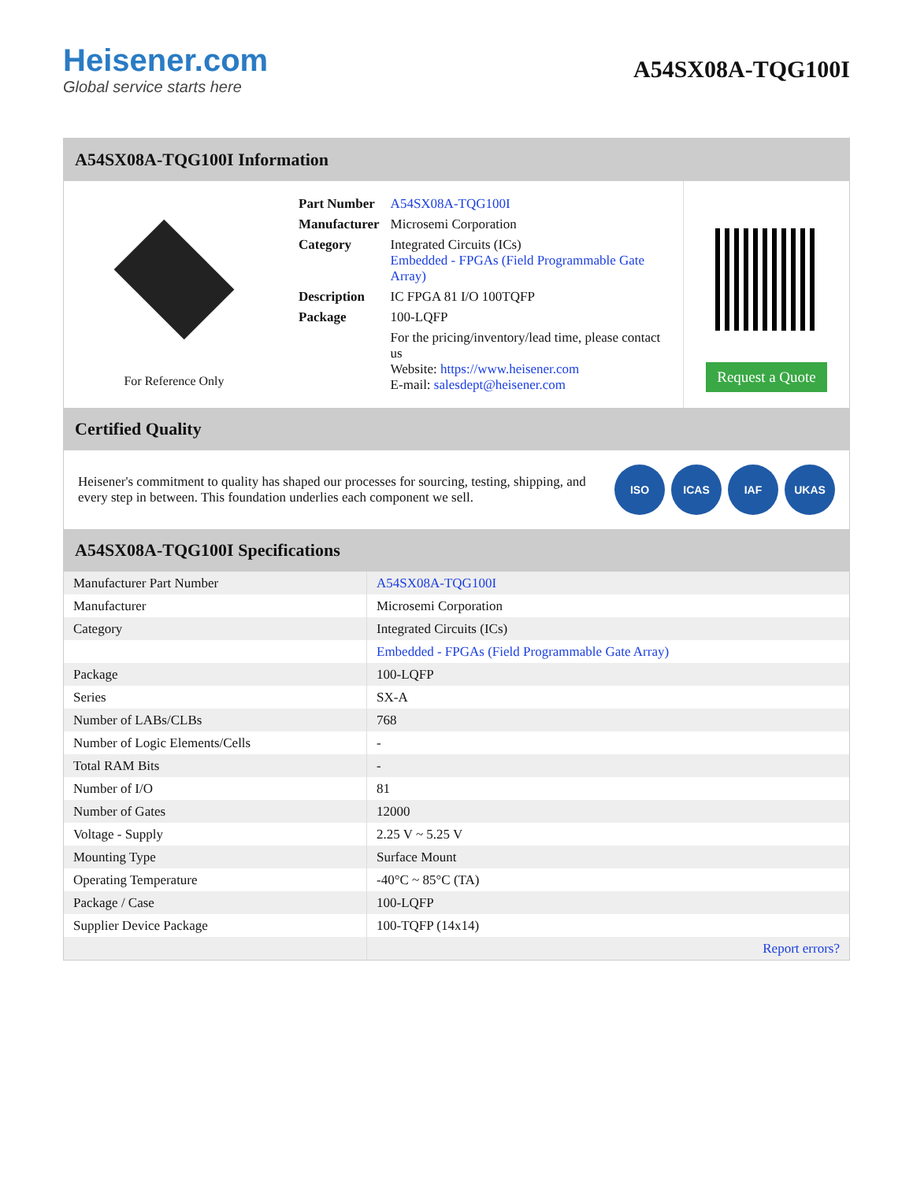Heisener.com
Global service starts here
A54SX08A-TQG100I
A54SX08A-TQG100I Information
For Reference Only
| Part Number | A54SX08A-TQG100I |
| Manufacturer | Microsemi Corporation |
| Category | Integrated Circuits (ICs) Embedded - FPGAs (Field Programmable Gate Array) |
| Description | IC FPGA 81 I/O 100TQFP |
| Package | 100-LQFP |
| | For the pricing/inventory/lead time, please contact us Website: https://www.heisener.com E-mail: salesdept@heisener.com |
Request a Quote
Certified Quality
Heisener's commitment to quality has shaped our processes for sourcing, testing, shipping, and every step in between. This foundation underlies each component we sell.
ISO ICAS IAF UKAS
A54SX08A-TQG100I Specifications
| Manufacturer Part Number | A54SX08A-TQG100I |
| Manufacturer | Microsemi Corporation |
| Category | Integrated Circuits (ICs) |
| | Embedded - FPGAs (Field Programmable Gate Array) |
| Package | 100-LQFP |
| Series | SX-A |
| Number of LABs/CLBs | 768 |
| Number of Logic Elements/Cells | - |
| Total RAM Bits | - |
| Number of I/O | 81 |
| Number of Gates | 12000 |
| Voltage - Supply | 2.25 V ~ 5.25 V |
| Mounting Type | Surface Mount |
| Operating Temperature | -40°C ~ 85°C (TA) |
| Package / Case | 100-LQFP |
| Supplier Device Package | 100-TQFP (14x14) |
| | Report errors? |